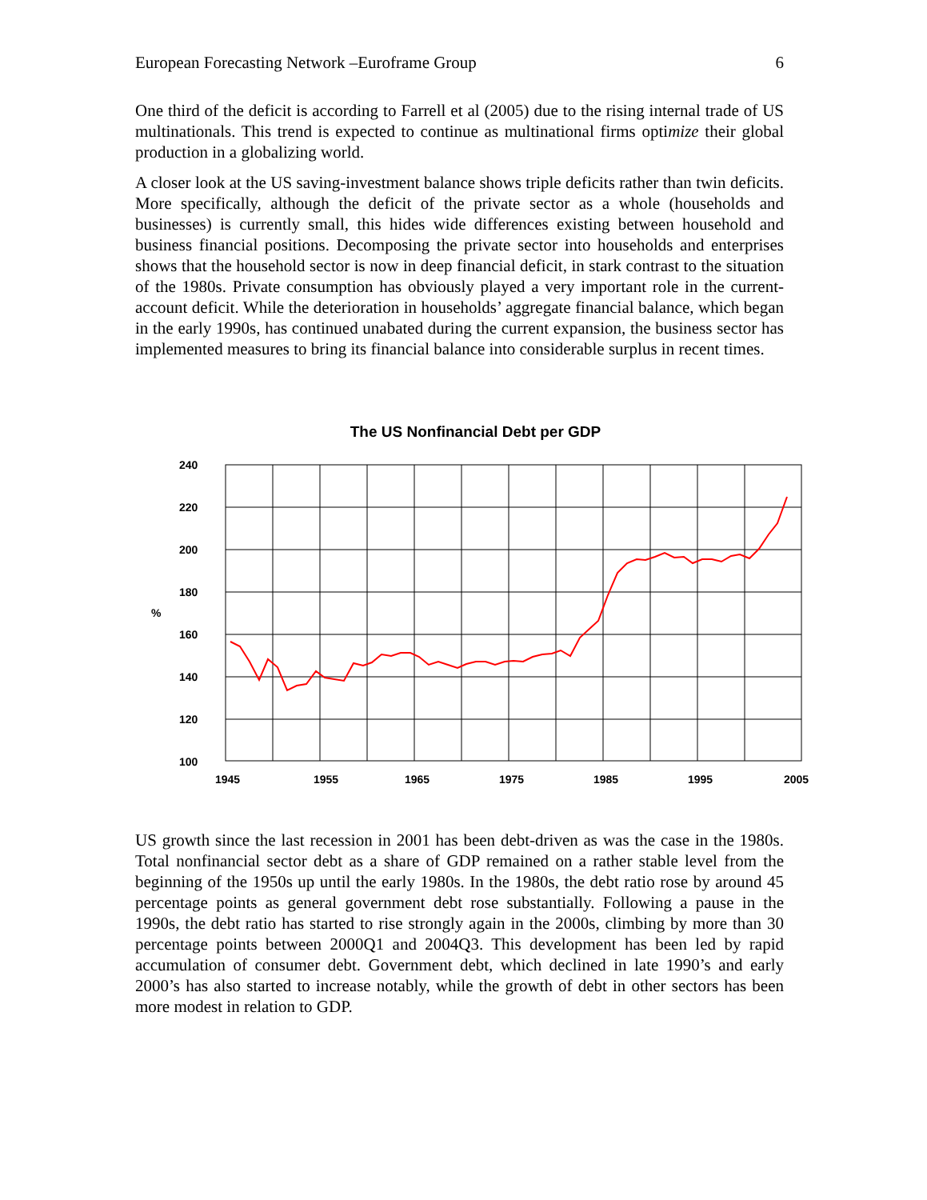European Forecasting Network –Euroframe Group 6
One third of the deficit is according to Farrell et al (2005) due to the rising internal trade of US multinationals. This trend is expected to continue as multinational firms optimize their global production in a globalizing world.
A closer look at the US saving-investment balance shows triple deficits rather than twin deficits. More specifically, although the deficit of the private sector as a whole (households and businesses) is currently small, this hides wide differences existing between household and business financial positions. Decomposing the private sector into households and enterprises shows that the household sector is now in deep financial deficit, in stark contrast to the situation of the 1980s. Private consumption has obviously played a very important role in the current-account deficit. While the deterioration in households’ aggregate financial balance, which began in the early 1990s, has continued unabated during the current expansion, the business sector has implemented measures to bring its financial balance into considerable surplus in recent times.
The US Nonfinancial Debt per GDP
240
220
200
180
160
140
120
100
%
1945
1955
1965
1975
1985
1995
2005
US growth since the last recession in 2001 has been debt-driven as was the case in the 1980s. Total nonfinancial sector debt as a share of GDP remained on a rather stable level from the beginning of the 1950s up until the early 1980s. In the 1980s, the debt ratio rose by around 45 percentage points as general government debt rose substantially. Following a pause in the 1990s, the debt ratio has started to rise strongly again in the 2000s, climbing by more than 30 percentage points between 2000Q1 and 2004Q3. This development has been led by rapid accumulation of consumer debt. Government debt, which declined in late 1990’s and early 2000’s has also started to increase notably, while the growth of debt in other sectors has been more modest in relation to GDP.